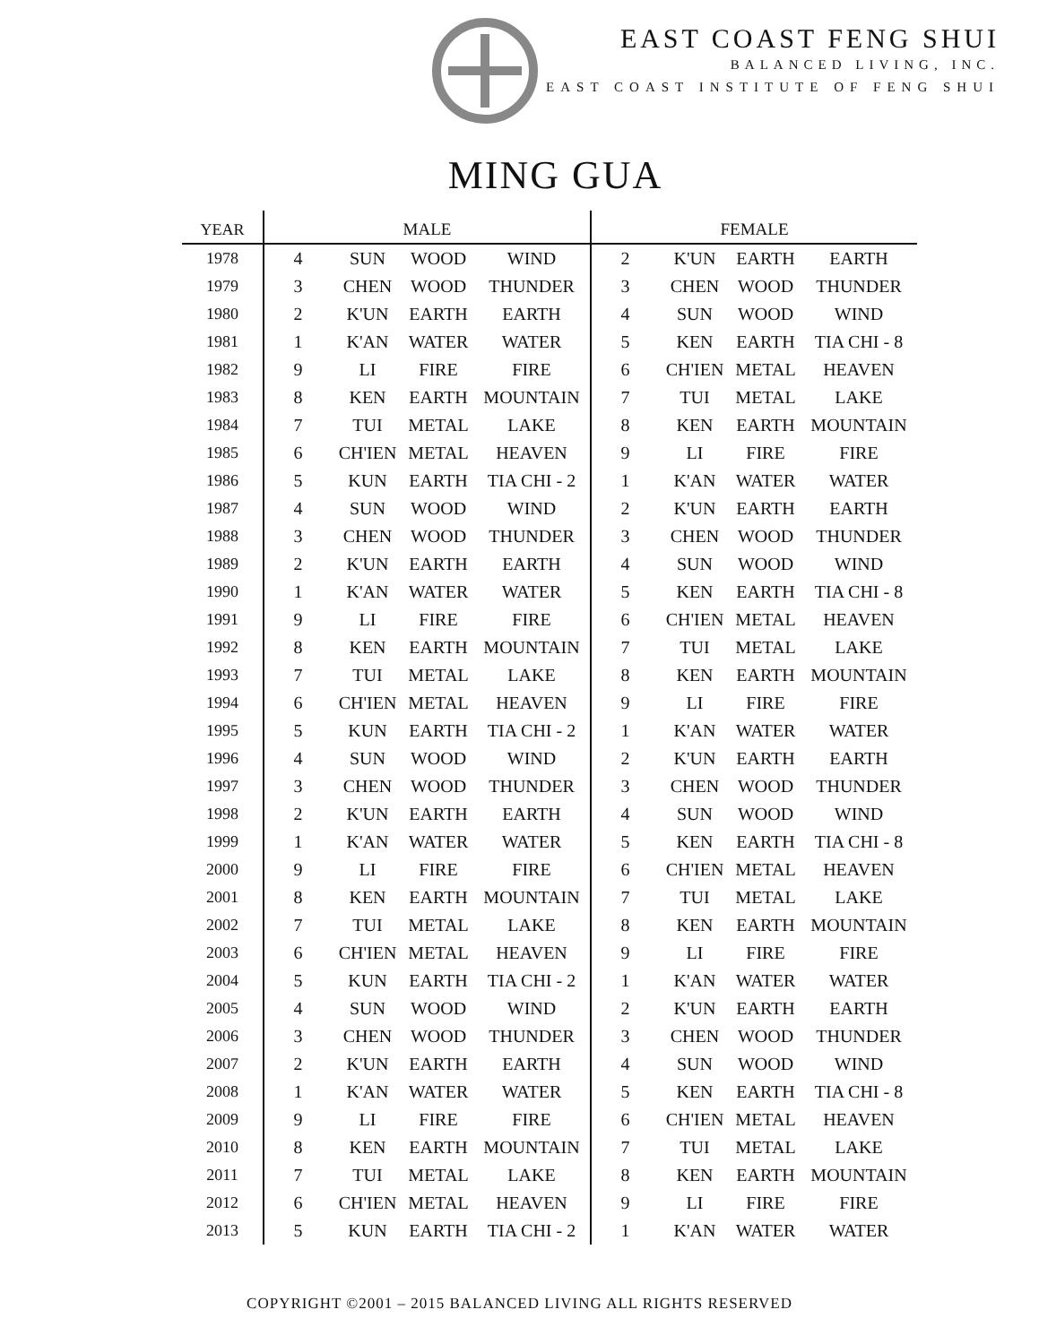EAST COAST FENG SHUI
BALANCED LIVING, INC.
EAST COAST INSTITUTE OF FENG SHUI
MING GUA
| YEAR | MALE | | | | FEMALE | | | |
| --- | --- | --- | --- | --- | --- | --- | --- | --- |
| 1978 | 4 | SUN | WOOD | WIND | 2 | K'UN | EARTH | EARTH |
| 1979 | 3 | CHEN | WOOD | THUNDER | 3 | CHEN | WOOD | THUNDER |
| 1980 | 2 | K'UN | EARTH | EARTH | 4 | SUN | WOOD | WIND |
| 1981 | 1 | K'AN | WATER | WATER | 5 | KEN | EARTH | TIA CHI - 8 |
| 1982 | 9 | LI | FIRE | FIRE | 6 | CH'IEN | METAL | HEAVEN |
| 1983 | 8 | KEN | EARTH | MOUNTAIN | 7 | TUI | METAL | LAKE |
| 1984 | 7 | TUI | METAL | LAKE | 8 | KEN | EARTH | MOUNTAIN |
| 1985 | 6 | CH'IEN | METAL | HEAVEN | 9 | LI | FIRE | FIRE |
| 1986 | 5 | KUN | EARTH | TIA CHI - 2 | 1 | K'AN | WATER | WATER |
| 1987 | 4 | SUN | WOOD | WIND | 2 | K'UN | EARTH | EARTH |
| 1988 | 3 | CHEN | WOOD | THUNDER | 3 | CHEN | WOOD | THUNDER |
| 1989 | 2 | K'UN | EARTH | EARTH | 4 | SUN | WOOD | WIND |
| 1990 | 1 | K'AN | WATER | WATER | 5 | KEN | EARTH | TIA CHI - 8 |
| 1991 | 9 | LI | FIRE | FIRE | 6 | CH'IEN | METAL | HEAVEN |
| 1992 | 8 | KEN | EARTH | MOUNTAIN | 7 | TUI | METAL | LAKE |
| 1993 | 7 | TUI | METAL | LAKE | 8 | KEN | EARTH | MOUNTAIN |
| 1994 | 6 | CH'IEN | METAL | HEAVEN | 9 | LI | FIRE | FIRE |
| 1995 | 5 | KUN | EARTH | TIA CHI - 2 | 1 | K'AN | WATER | WATER |
| 1996 | 4 | SUN | WOOD | WIND | 2 | K'UN | EARTH | EARTH |
| 1997 | 3 | CHEN | WOOD | THUNDER | 3 | CHEN | WOOD | THUNDER |
| 1998 | 2 | K'UN | EARTH | EARTH | 4 | SUN | WOOD | WIND |
| 1999 | 1 | K'AN | WATER | WATER | 5 | KEN | EARTH | TIA CHI - 8 |
| 2000 | 9 | LI | FIRE | FIRE | 6 | CH'IEN | METAL | HEAVEN |
| 2001 | 8 | KEN | EARTH | MOUNTAIN | 7 | TUI | METAL | LAKE |
| 2002 | 7 | TUI | METAL | LAKE | 8 | KEN | EARTH | MOUNTAIN |
| 2003 | 6 | CH'IEN | METAL | HEAVEN | 9 | LI | FIRE | FIRE |
| 2004 | 5 | KUN | EARTH | TIA CHI - 2 | 1 | K'AN | WATER | WATER |
| 2005 | 4 | SUN | WOOD | WIND | 2 | K'UN | EARTH | EARTH |
| 2006 | 3 | CHEN | WOOD | THUNDER | 3 | CHEN | WOOD | THUNDER |
| 2007 | 2 | K'UN | EARTH | EARTH | 4 | SUN | WOOD | WIND |
| 2008 | 1 | K'AN | WATER | WATER | 5 | KEN | EARTH | TIA CHI - 8 |
| 2009 | 9 | LI | FIRE | FIRE | 6 | CH'IEN | METAL | HEAVEN |
| 2010 | 8 | KEN | EARTH | MOUNTAIN | 7 | TUI | METAL | LAKE |
| 2011 | 7 | TUI | METAL | LAKE | 8 | KEN | EARTH | MOUNTAIN |
| 2012 | 6 | CH'IEN | METAL | HEAVEN | 9 | LI | FIRE | FIRE |
| 2013 | 5 | KUN | EARTH | TIA CHI - 2 | 1 | K'AN | WATER | WATER |
COPYRIGHT ©2001 – 2015 BALANCED LIVING ALL RIGHTS RESERVED